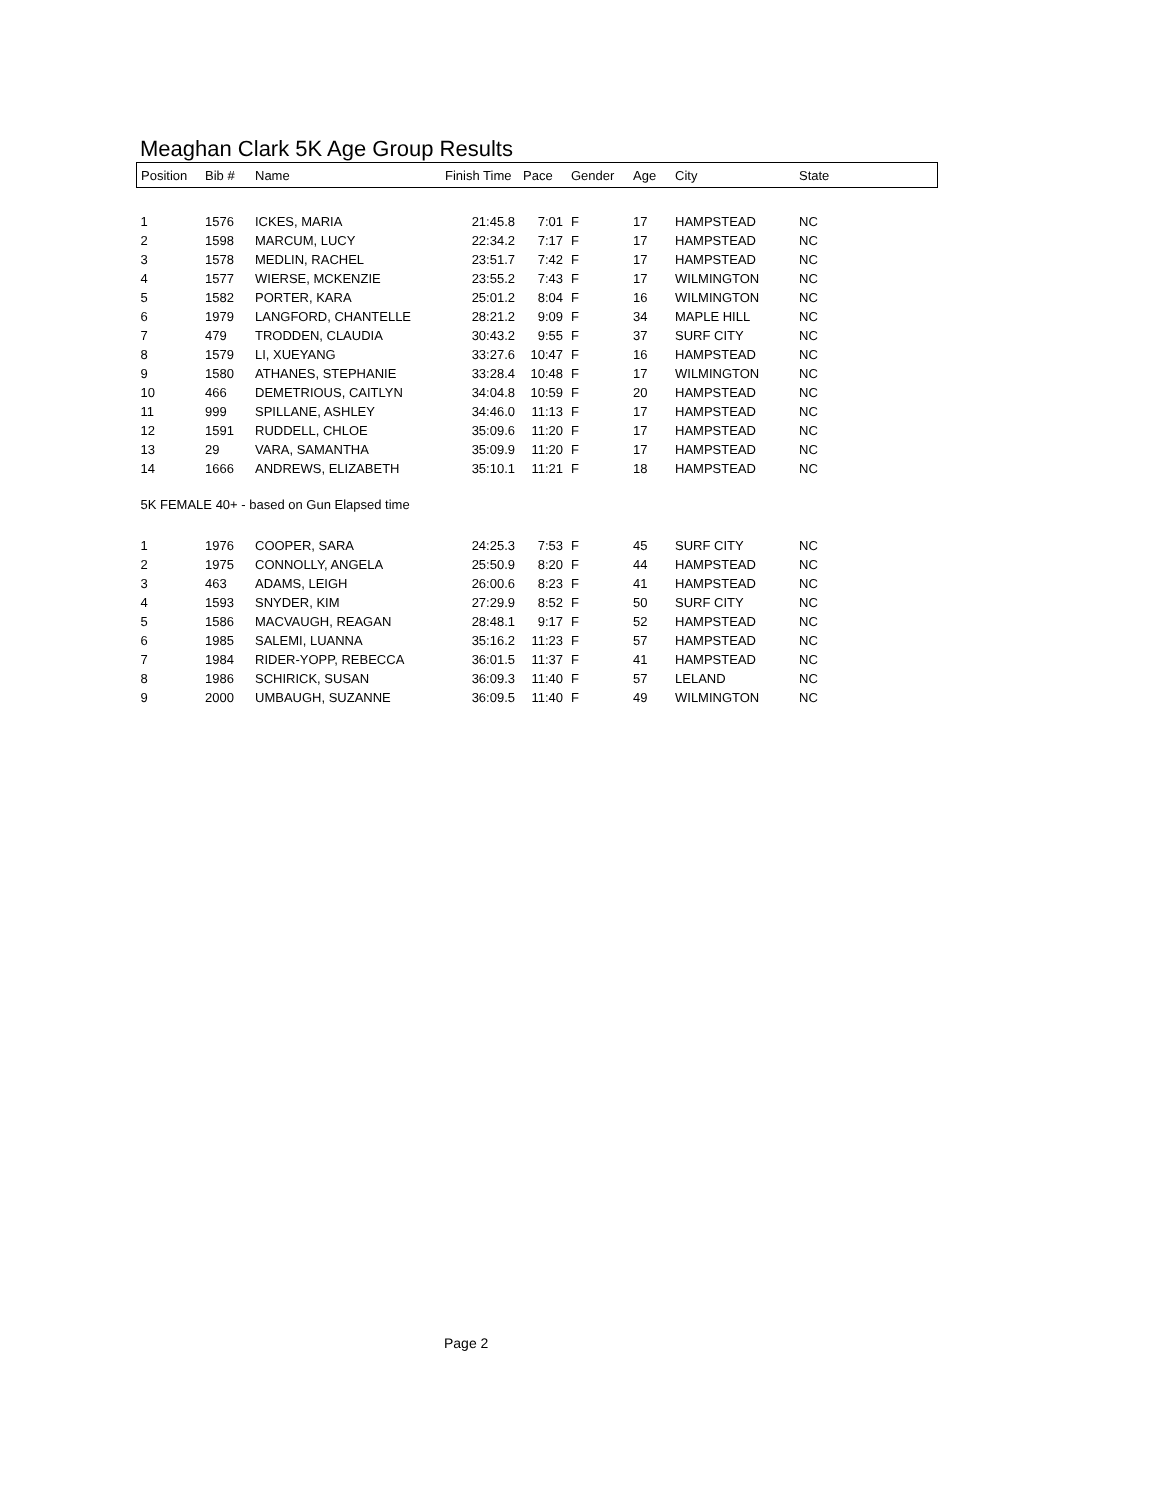Meaghan Clark 5K Age Group Results
| Position | Bib # | Name | Finish Time | Pace | Gender | Age | City | State |
| --- | --- | --- | --- | --- | --- | --- | --- | --- |
| 1 | 1576 | ICKES, MARIA | 21:45.8 | 7:01 | F | 17 | HAMPSTEAD | NC |
| 2 | 1598 | MARCUM, LUCY | 22:34.2 | 7:17 | F | 17 | HAMPSTEAD | NC |
| 3 | 1578 | MEDLIN, RACHEL | 23:51.7 | 7:42 | F | 17 | HAMPSTEAD | NC |
| 4 | 1577 | WIERSE, MCKENZIE | 23:55.2 | 7:43 | F | 17 | WILMINGTON | NC |
| 5 | 1582 | PORTER, KARA | 25:01.2 | 8:04 | F | 16 | WILMINGTON | NC |
| 6 | 1979 | LANGFORD, CHANTELLE | 28:21.2 | 9:09 | F | 34 | MAPLE HILL | NC |
| 7 | 479 | TRODDEN, CLAUDIA | 30:43.2 | 9:55 | F | 37 | SURF CITY | NC |
| 8 | 1579 | LI, XUEYANG | 33:27.6 | 10:47 | F | 16 | HAMPSTEAD | NC |
| 9 | 1580 | ATHANES, STEPHANIE | 33:28.4 | 10:48 | F | 17 | WILMINGTON | NC |
| 10 | 466 | DEMETRIOUS, CAITLYN | 34:04.8 | 10:59 | F | 20 | HAMPSTEAD | NC |
| 11 | 999 | SPILLANE, ASHLEY | 34:46.0 | 11:13 | F | 17 | HAMPSTEAD | NC |
| 12 | 1591 | RUDDELL, CHLOE | 35:09.6 | 11:20 | F | 17 | HAMPSTEAD | NC |
| 13 | 29 | VARA, SAMANTHA | 35:09.9 | 11:20 | F | 17 | HAMPSTEAD | NC |
| 14 | 1666 | ANDREWS, ELIZABETH | 35:10.1 | 11:21 | F | 18 | HAMPSTEAD | NC |
| 5K FEMALE 40+ - based on Gun Elapsed time | | | | | | | | |
| 1 | 1976 | COOPER, SARA | 24:25.3 | 7:53 | F | 45 | SURF CITY | NC |
| 2 | 1975 | CONNOLLY, ANGELA | 25:50.9 | 8:20 | F | 44 | HAMPSTEAD | NC |
| 3 | 463 | ADAMS, LEIGH | 26:00.6 | 8:23 | F | 41 | HAMPSTEAD | NC |
| 4 | 1593 | SNYDER, KIM | 27:29.9 | 8:52 | F | 50 | SURF CITY | NC |
| 5 | 1586 | MACVAUGH, REAGAN | 28:48.1 | 9:17 | F | 52 | HAMPSTEAD | NC |
| 6 | 1985 | SALEMI, LUANNA | 35:16.2 | 11:23 | F | 57 | HAMPSTEAD | NC |
| 7 | 1984 | RIDER-YOPP, REBECCA | 36:01.5 | 11:37 | F | 41 | HAMPSTEAD | NC |
| 8 | 1986 | SCHIRICK, SUSAN | 36:09.3 | 11:40 | F | 57 | LELAND | NC |
| 9 | 2000 | UMBAUGH, SUZANNE | 36:09.5 | 11:40 | F | 49 | WILMINGTON | NC |
Page 2